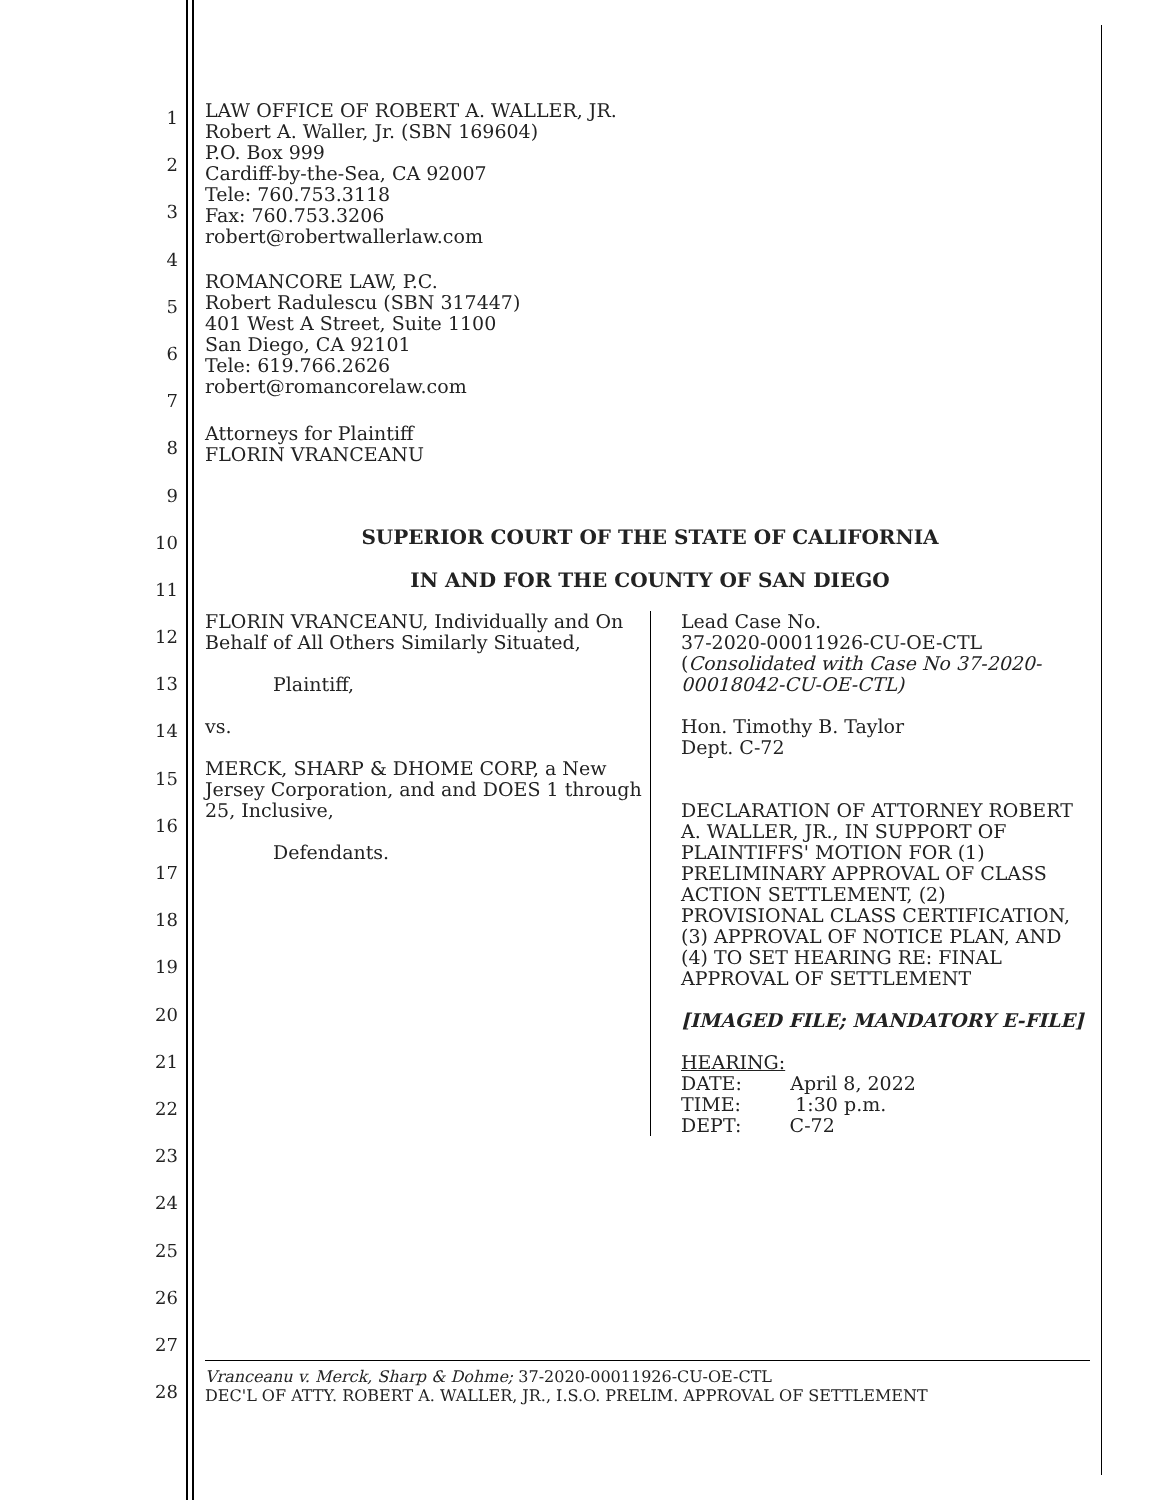1
2
3
4
5
6
7
8
9
10
11
12
13
14
15
16
17
18
19
20
21
22
23
24
25
26
27
28
LAW OFFICE OF ROBERT A. WALLER, JR.
Robert A. Waller, Jr. (SBN 169604)
P.O. Box 999
Cardiff-by-the-Sea, CA 92007
Tele: 760.753.3118
Fax: 760.753.3206
robert@robertwallerlaw.com
ROMANCORE LAW, P.C.
Robert Radulescu (SBN 317447)
401 West A Street, Suite 1100
San Diego, CA 92101
Tele: 619.766.2626
robert@romancorelaw.com
Attorneys for Plaintiff
FLORIN VRANCEANU
SUPERIOR COURT OF THE STATE OF CALIFORNIA
IN AND FOR THE COUNTY OF SAN DIEGO
FLORIN VRANCEANU, Individually and On Behalf of All Others Similarly Situated,
Plaintiff,
vs.
MERCK, SHARP & DHOME CORP, a New Jersey Corporation, and and DOES 1 through 25, Inclusive,
Defendants.
Lead Case No.
37-2020-00011926-CU-OE-CTL
(Consolidated with Case No 37-2020-00018042-CU-OE-CTL)
Hon. Timothy B. Taylor
Dept. C-72
DECLARATION OF ATTORNEY ROBERT A. WALLER, JR., IN SUPPORT OF PLAINTIFFS' MOTION FOR (1) PRELIMINARY APPROVAL OF CLASS ACTION SETTLEMENT, (2) PROVISIONAL CLASS CERTIFICATION, (3) APPROVAL OF NOTICE PLAN, AND (4) TO SET HEARING RE: FINAL APPROVAL OF SETTLEMENT
[IMAGED FILE; MANDATORY E-FILE]
HEARING:
DATE: April 8, 2022
TIME: 1:30 p.m.
DEPT: C-72
Vranceanu v. Merck, Sharp & Dohme; 37-2020-00011926-CU-OE-CTL
DEC'L OF ATTY. ROBERT A. WALLER, JR., I.S.O. PRELIM. APPROVAL OF SETTLEMENT